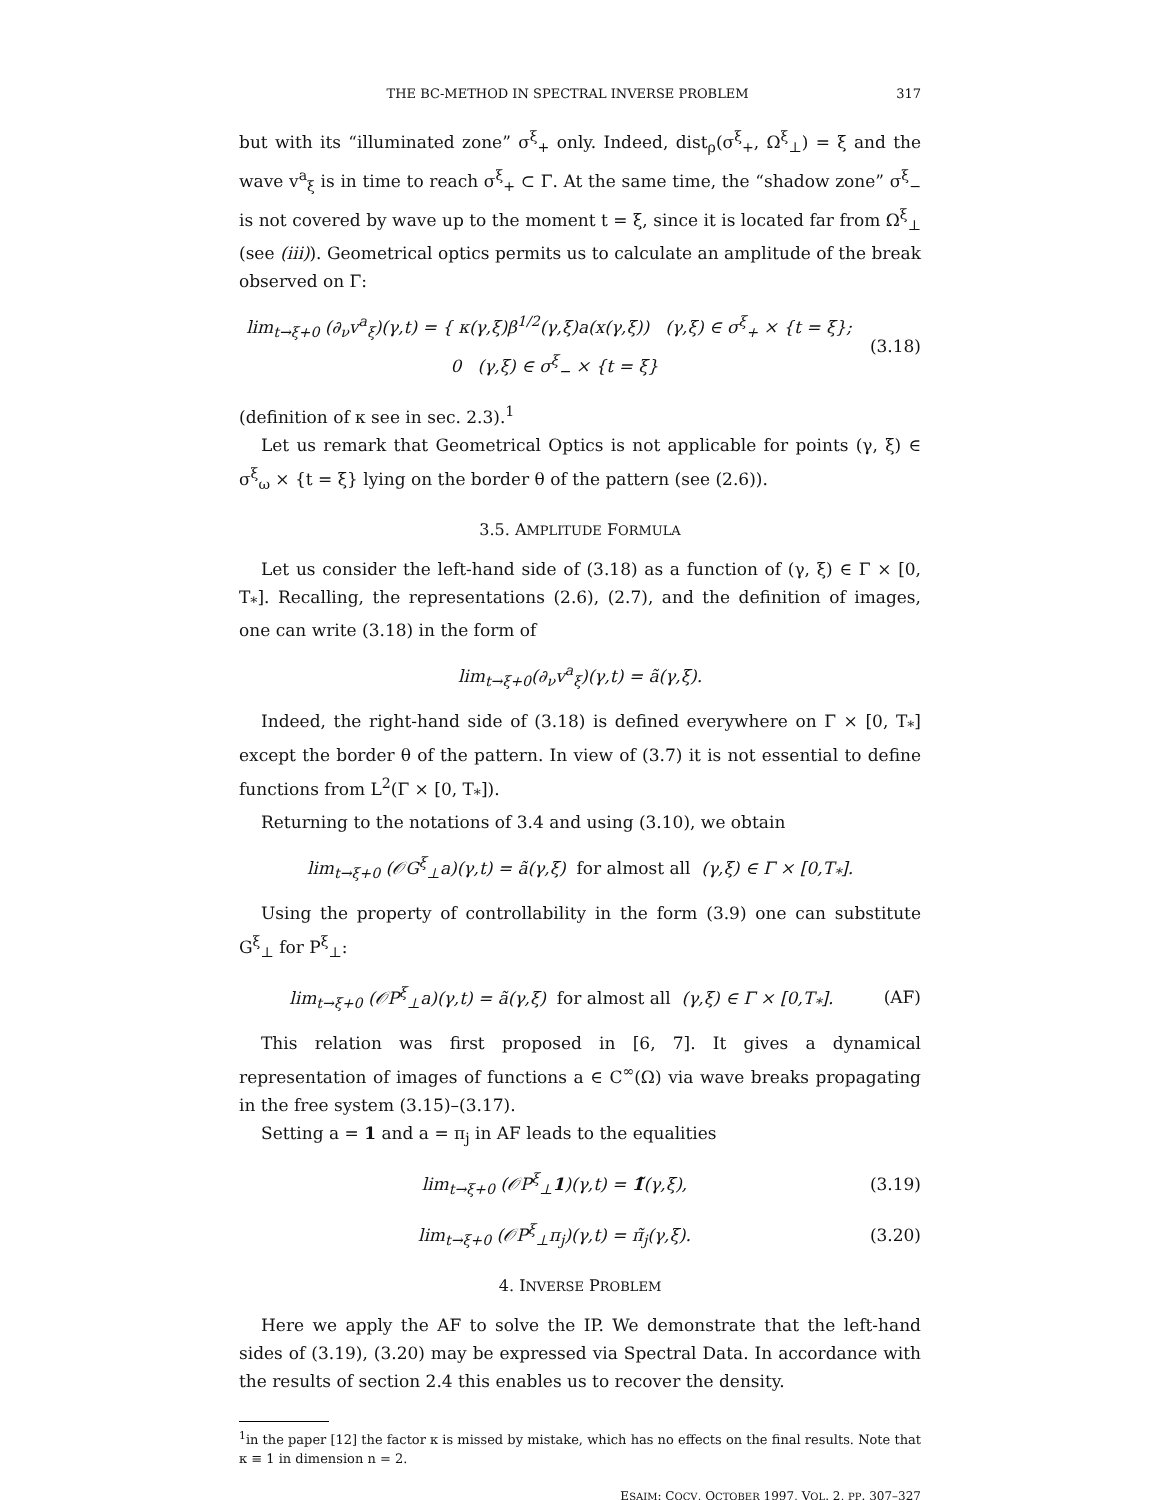THE BC-METHOD IN SPECTRAL INVERSE PROBLEM 317
but with its “illuminated zone” σ<sup>ξ</sup><sub>+</sub> only. Indeed, dist<sub>ρ</sub>(σ<sup>ξ</sup><sub>+</sub>, Ω<sup>ξ</sup><sub>⊥</sub>) = ξ and the wave v<sup>a</sup><sub>ξ</sub> is in time to reach σ<sup>ξ</sup><sub>+</sub> ⊂ Γ. At the same time, the “shadow zone” σ<sup>ξ</sup><sub>−</sub> is not covered by wave up to the moment t = ξ, since it is located far from Ω<sup>ξ</sup><sub>⊥</sub> (see (iii)). Geometrical optics permits us to calculate an amplitude of the break observed on Γ:
lim<sub>t→ξ+0</sub> (∂<sub>ν</sub>v<sup>a</sup><sub>ξ</sub>)(γ,t) = { κ(γ,ξ)β<sup>1/2</sup>(γ,ξ)a(x(γ,ξ)) (γ,ξ) ∈ σ<sup>ξ</sup><sub>+</sub> × {t = ξ}; 0 (γ,ξ) ∈ σ<sup>ξ</sup><sub>−</sub> × {t = ξ} (3.18)
(definition of κ see in sec. 2.3).<sup>1</sup>
Let us remark that Geometrical Optics is not applicable for points (γ, ξ) ∈ σ<sup>ξ</sup><sub>ω</sub> × {t = ξ} lying on the border θ of the pattern (see (2.6)).
3.5. AMPLITUDE FORMULA
Let us consider the left-hand side of (3.18) as a function of (γ, ξ) ∈ Γ × [0, T<sub>*</sub>]. Recalling, the representations (2.6), (2.7), and the definition of images, one can write (3.18) in the form of
lim<sub>t→ξ+0</sub>(∂<sub>ν</sub>v<sup>a</sup><sub>ξ</sub>)(γ,t) = ã(γ,ξ).
Indeed, the right-hand side of (3.18) is defined everywhere on Γ × [0, T<sub>*</sub>] except the border θ of the pattern. In view of (3.7) it is not essential to define functions from L<sup>2</sup>(Γ × [0, T<sub>*</sub>]).
Returning to the notations of 3.4 and using (3.10), we obtain
lim<sub>t→ξ+0</sub> (𝒪G<sup>ξ</sup><sub>⊥</sub>a)(γ,t) = ã(γ,ξ) for almost all (γ,ξ) ∈ Γ × [0,T<sub>*</sub>].
Using the property of controllability in the form (3.9) one can substitute G<sup>ξ</sup><sub>⊥</sub> for P<sup>ξ</sup><sub>⊥</sub>:
lim<sub>t→ξ+0</sub> (𝒪P<sup>ξ</sup><sub>⊥</sub>a)(γ,t) = ã(γ,ξ) for almost all (γ,ξ) ∈ Γ × [0,T<sub>*</sub>]. (AF)
This relation was first proposed in [6, 7]. It gives a dynamical representation of images of functions a ∈ C<sup>∞</sup>(Ω) via wave breaks propagating in the free system (3.15)–(3.17).
Setting a = 1 and a = π<sub>j</sub> in AF leads to the equalities
lim<sub>t→ξ+0</sub> (𝒪P<sup>ξ</sup><sub>⊥</sub>1)(γ,t) = 1̃(γ,ξ), (3.19)
lim<sub>t→ξ+0</sub> (𝒪P<sup>ξ</sup><sub>⊥</sub>π<sub>j</sub>)(γ,t) = π̃<sub>j</sub>(γ,ξ). (3.20)
4. INVERSE PROBLEM
Here we apply the AF to solve the IP. We demonstrate that the left-hand sides of (3.19), (3.20) may be expressed via Spectral Data. In accordance with the results of section 2.4 this enables us to recover the density.
<sup>1</sup> in the paper [12] the factor κ is missed by mistake, which has no effects on the final results. Note that κ ≡ 1 in dimension n = 2.
ESAIM: COCV, OCTOBER 1997, VOL. 2, PP. 307–327